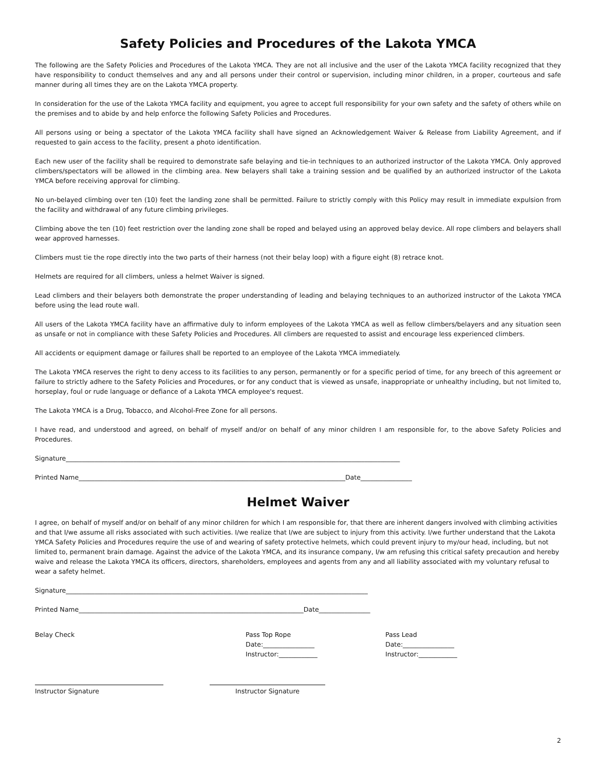Safety Policies and Procedures of the Lakota YMCA
The following are the Safety Policies and Procedures of the Lakota YMCA. They are not all inclusive and the user of the Lakota YMCA facility recognized that they have responsibility to conduct themselves and any and all persons under their control or supervision, including minor children, in a proper, courteous and safe manner during all times they are on the Lakota YMCA property.
In consideration for the use of the Lakota YMCA facility and equipment, you agree to accept full responsibility for your own safety and the safety of others while on the premises and to abide by and help enforce the following Safety Policies and Procedures.
All persons using or being a spectator of the Lakota YMCA facility shall have signed an Acknowledgement Waiver & Release from Liability Agreement, and if requested to gain access to the facility, present a photo identification.
Each new user of the facility shall be required to demonstrate safe belaying and tie-in techniques to an authorized instructor of the Lakota YMCA. Only approved climbers/spectators will be allowed in the climbing area. New belayers shall take a training session and be qualified by an authorized instructor of the Lakota YMCA before receiving approval for climbing.
No un-belayed climbing over ten (10) feet the landing zone shall be permitted. Failure to strictly comply with this Policy may result in immediate expulsion from the facility and withdrawal of any future climbing privileges.
Climbing above the ten (10) feet restriction over the landing zone shall be roped and belayed using an approved belay device. All rope climbers and belayers shall wear approved harnesses.
Climbers must tie the rope directly into the two parts of their harness (not their belay loop) with a figure eight (8) retrace knot.
Helmets are required for all climbers, unless a helmet Waiver is signed.
Lead climbers and their belayers both demonstrate the proper understanding of leading and belaying techniques to an authorized instructor of the Lakota YMCA before using the lead route wall.
All users of the Lakota YMCA facility have an affirmative duly to inform employees of the Lakota YMCA as well as fellow climbers/belayers and any situation seen as unsafe or not in compliance with these Safety Policies and Procedures. All climbers are requested to assist and encourage less experienced climbers.
All accidents or equipment damage or failures shall be reported to an employee of the Lakota YMCA immediately.
The Lakota YMCA reserves the right to deny access to its facilities to any person, permanently or for a specific period of time, for any breech of this agreement or failure to strictly adhere to the Safety Policies and Procedures, or for any conduct that is viewed as unsafe, inappropriate or unhealthy including, but not limited to, horseplay, foul or rude language or defiance of a Lakota YMCA employee's request.
The Lakota YMCA is a Drug, Tobacco, and Alcohol-Free Zone for all persons.
I have read, and understood and agreed, on behalf of myself and/or on behalf of any minor children I am responsible for, to the above Safety Policies and Procedures.
Signature________________________________________________________________________________________________________
Printed Name___________________________________________________________________________________Date________________
Helmet Waiver
I agree, on behalf of myself and/or on behalf of any minor children for which I am responsible for, that there are inherent dangers involved with climbing activities and that I/we assume all risks associated with such activities. I/we realize that I/we are subject to injury from this activity. I/we further understand that the Lakota YMCA Safety Policies and Procedures require the use of and wearing of safety protective helmets, which could prevent injury to my/our head, including, but not limited to, permanent brain damage. Against the advice of the Lakota YMCA, and its insurance company, I/w am refusing this critical safety precaution and hereby waive and release the Lakota YMCA its officers, directors, shareholders, employees and agents from any and all liability associated with my voluntary refusal to wear a safety helmet.
Signature______________________________________________________________________________________________
Printed Name______________________________________________________________________Date________________
Belay Check Pass Top Rope
Date:________________
Instructor:____________
Pass Lead
Date:________________
Instructor:____________
Instructor Signature Instructor Signature
2